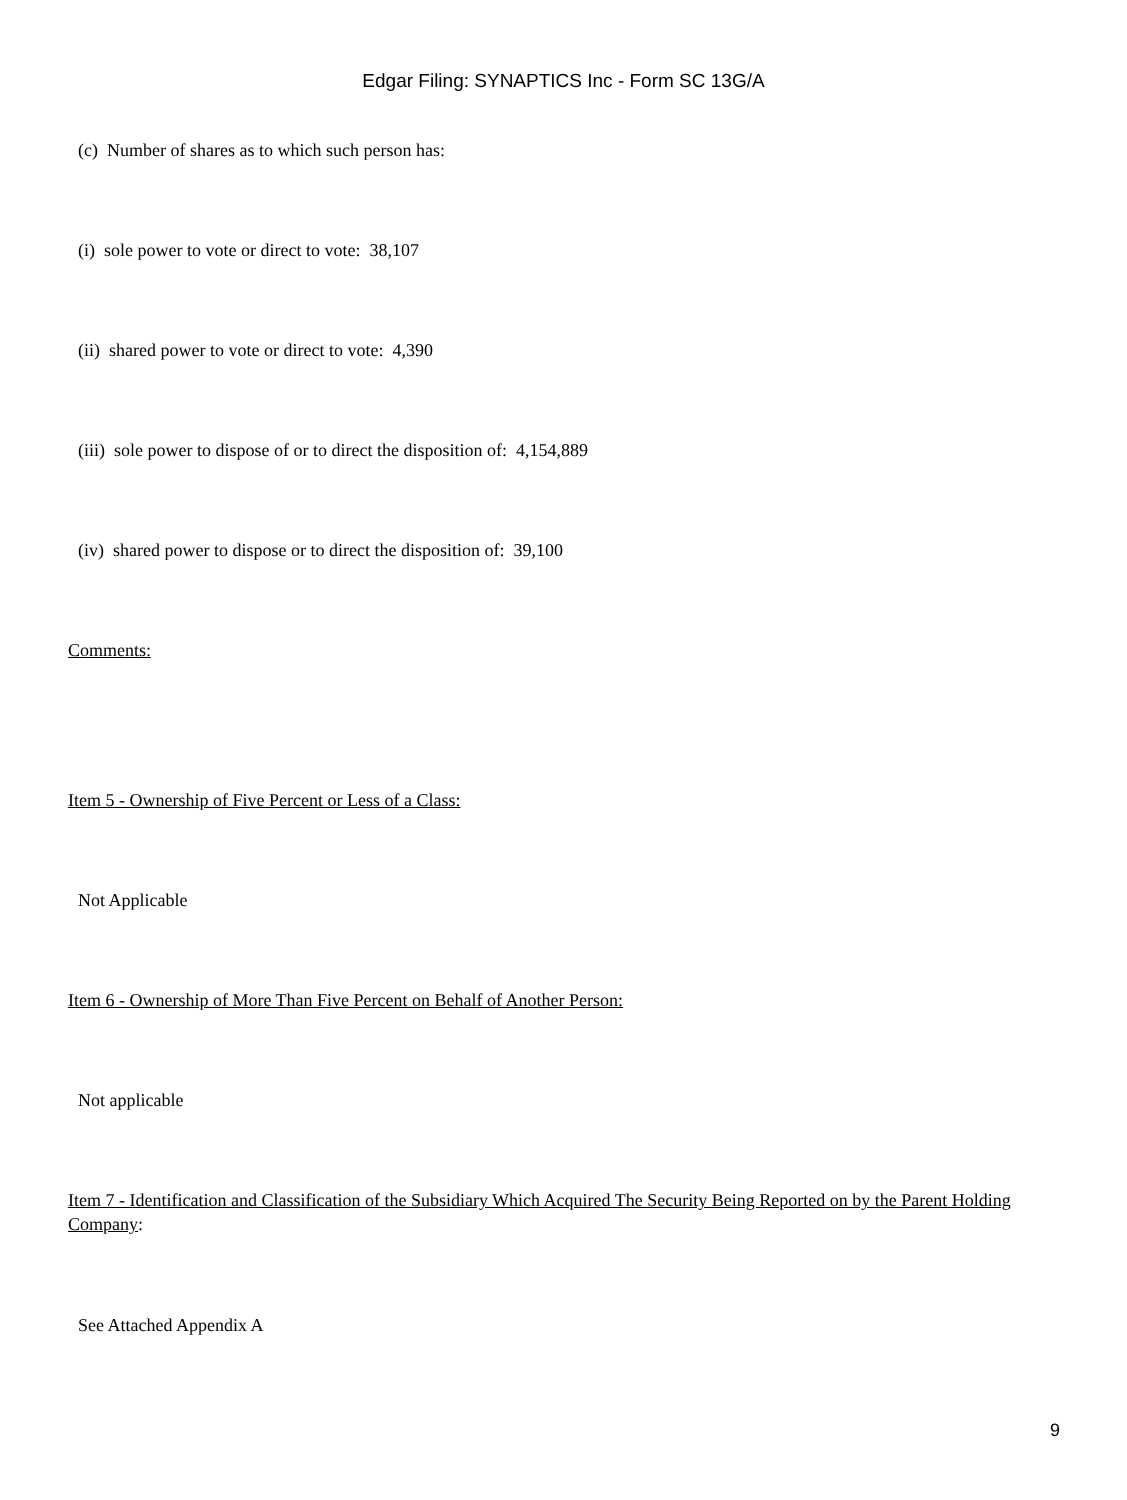Edgar Filing: SYNAPTICS Inc - Form SC 13G/A
(c) Number of shares as to which such person has:
(i) sole power to vote or direct to vote: 38,107
(ii) shared power to vote or direct to vote: 4,390
(iii) sole power to dispose of or to direct the disposition of: 4,154,889
(iv) shared power to dispose or to direct the disposition of: 39,100
Comments:
Item 5 - Ownership of Five Percent or Less of a Class:
Not Applicable
Item 6 - Ownership of More Than Five Percent on Behalf of Another Person:
Not applicable
Item 7 - Identification and Classification of the Subsidiary Which Acquired The Security Being Reported on by the Parent Holding Company:
See Attached Appendix A
9